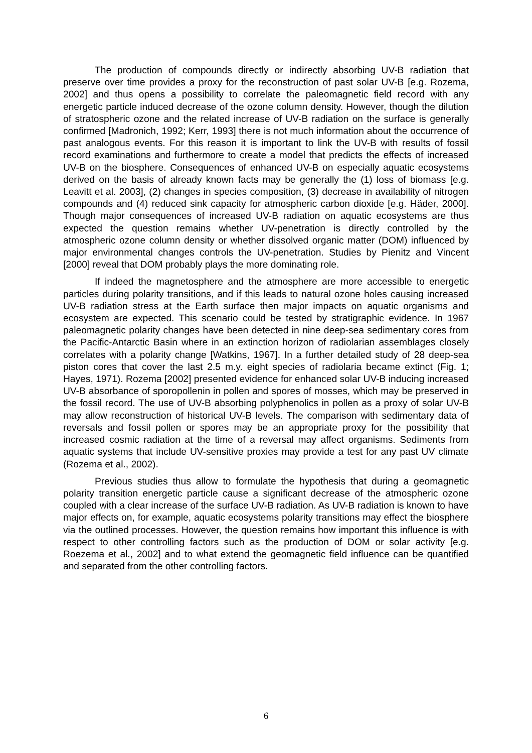The production of compounds directly or indirectly absorbing UV-B radiation that preserve over time provides a proxy for the reconstruction of past solar UV-B [e.g. Rozema, 2002] and thus opens a possibility to correlate the paleomagnetic field record with any energetic particle induced decrease of the ozone column density. However, though the dilution of stratospheric ozone and the related increase of UV-B radiation on the surface is generally confirmed [Madronich, 1992; Kerr, 1993] there is not much information about the occurrence of past analogous events. For this reason it is important to link the UV-B with results of fossil record examinations and furthermore to create a model that predicts the effects of increased UV-B on the biosphere. Consequences of enhanced UV-B on especially aquatic ecosystems derived on the basis of already known facts may be generally the (1) loss of biomass [e.g. Leavitt et al. 2003], (2) changes in species composition, (3) decrease in availability of nitrogen compounds and (4) reduced sink capacity for atmospheric carbon dioxide [e.g. Häder, 2000]. Though major consequences of increased UV-B radiation on aquatic ecosystems are thus expected the question remains whether UV-penetration is directly controlled by the atmospheric ozone column density or whether dissolved organic matter (DOM) influenced by major environmental changes controls the UV-penetration. Studies by Pienitz and Vincent [2000] reveal that DOM probably plays the more dominating role.
If indeed the magnetosphere and the atmosphere are more accessible to energetic particles during polarity transitions, and if this leads to natural ozone holes causing increased UV-B radiation stress at the Earth surface then major impacts on aquatic organisms and ecosystem are expected. This scenario could be tested by stratigraphic evidence. In 1967 paleomagnetic polarity changes have been detected in nine deep-sea sedimentary cores from the Pacific-Antarctic Basin where in an extinction horizon of radiolarian assemblages closely correlates with a polarity change [Watkins, 1967]. In a further detailed study of 28 deep-sea piston cores that cover the last 2.5 m.y. eight species of radiolaria became extinct (Fig. 1; Hayes, 1971). Rozema [2002] presented evidence for enhanced solar UV-B inducing increased UV-B absorbance of sporopollenin in pollen and spores of mosses, which may be preserved in the fossil record. The use of UV-B absorbing polyphenolics in pollen as a proxy of solar UV-B may allow reconstruction of historical UV-B levels. The comparison with sedimentary data of reversals and fossil pollen or spores may be an appropriate proxy for the possibility that increased cosmic radiation at the time of a reversal may affect organisms. Sediments from aquatic systems that include UV-sensitive proxies may provide a test for any past UV climate (Rozema et al., 2002).
Previous studies thus allow to formulate the hypothesis that during a geomagnetic polarity transition energetic particle cause a significant decrease of the atmospheric ozone coupled with a clear increase of the surface UV-B radiation. As UV-B radiation is known to have major effects on, for example, aquatic ecosystems polarity transitions may effect the biosphere via the outlined processes. However, the question remains how important this influence is with respect to other controlling factors such as the production of DOM or solar activity [e.g. Roezema et al., 2002] and to what extend the geomagnetic field influence can be quantified and separated from the other controlling factors.
6